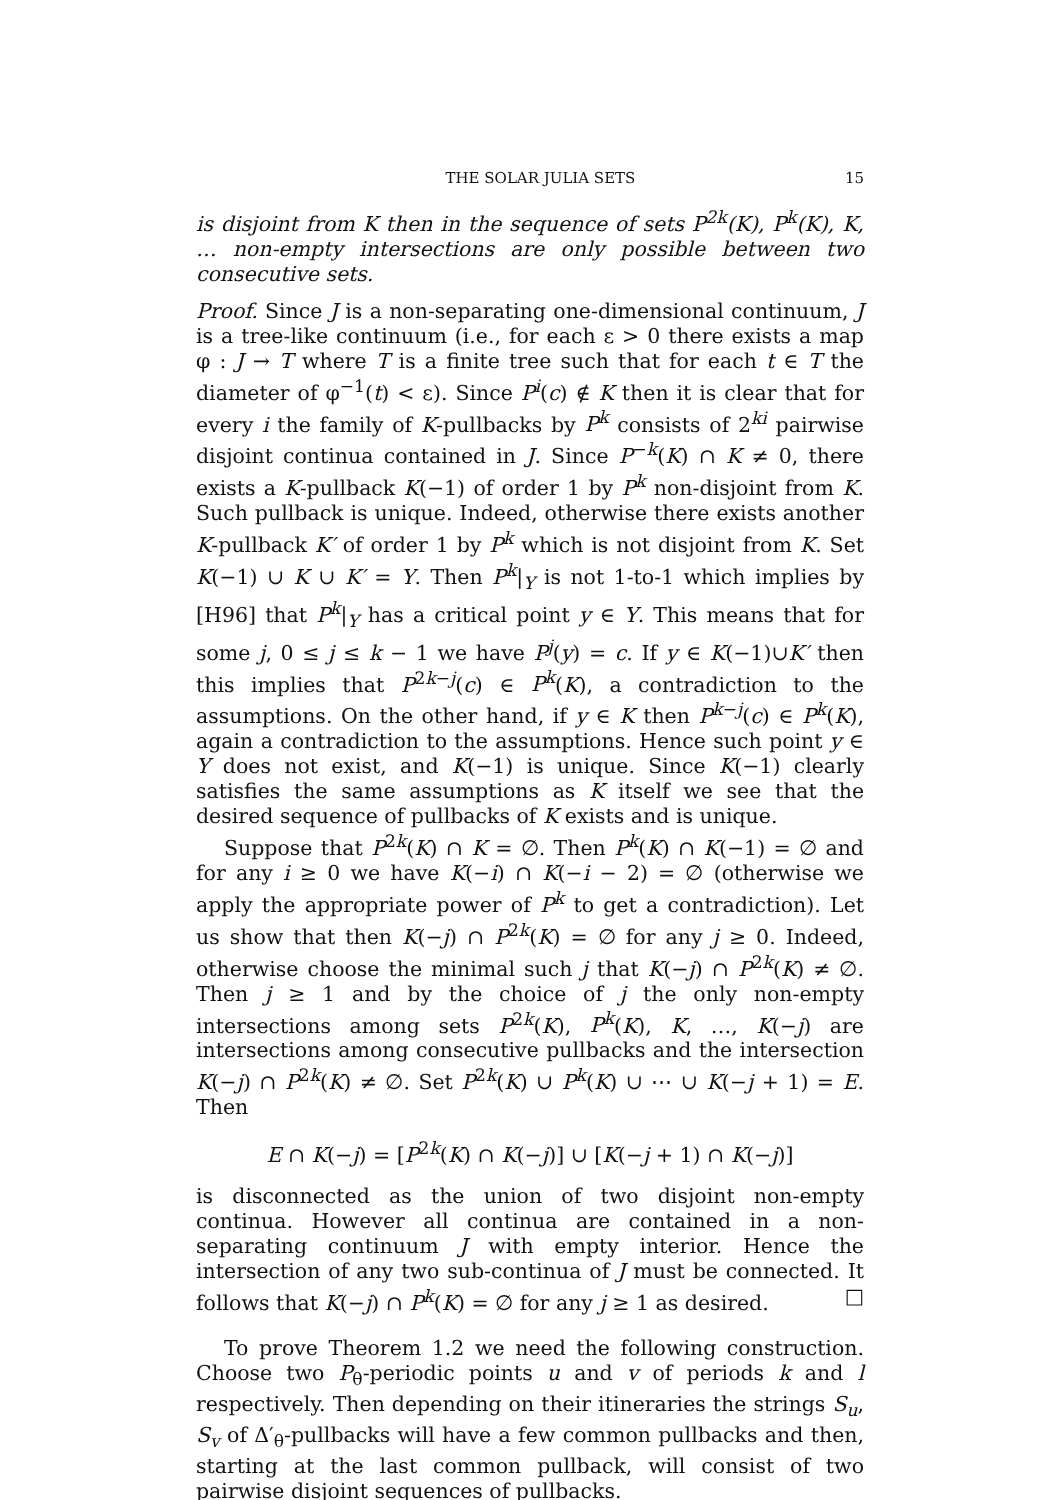THE SOLAR JULIA SETS 15
is disjoint from K then in the sequence of sets P<sup>2k</sup>(K), P<sup>k</sup>(K), K, … non-empty intersections are only possible between two consecutive sets.
Proof. Since J is a non-separating one-dimensional continuum, J is a tree-like continuum (i.e., for each ε > 0 there exists a map φ : J → T where T is a finite tree such that for each t ∈ T the diameter of φ<sup>−1</sup>(t) < ε). Since P<sup>i</sup>(c) ∉ K then it is clear that for every i the family of K-pullbacks by P<sup>k</sup> consists of 2<sup>ki</sup> pairwise disjoint continua contained in J. Since P<sup>−k</sup>(K) ∩ K ≠ 0, there exists a K-pullback K(−1) of order 1 by P<sup>k</sup> non-disjoint from K. Such pullback is unique. Indeed, otherwise there exists another K-pullback K′ of order 1 by P<sup>k</sup> which is not disjoint from K. Set K(−1) ∪ K ∪ K′ = Y. Then P<sup>k</sup>|<sub>Y</sub> is not 1-to-1 which implies by [H96] that P<sup>k</sup>|<sub>Y</sub> has a critical point y ∈ Y. This means that for some j, 0 ≤ j ≤ k − 1 we have P<sup>j</sup>(y) = c. If y ∈ K(−1)∪K′ then this implies that P<sup>2k−j</sup>(c) ∈ P<sup>k</sup>(K), a contradiction to the assumptions. On the other hand, if y ∈ K then P<sup>k−j</sup>(c) ∈ P<sup>k</sup>(K), again a contradiction to the assumptions. Hence such point y ∈ Y does not exist, and K(−1) is unique. Since K(−1) clearly satisfies the same assumptions as K itself we see that the desired sequence of pullbacks of K exists and is unique.
Suppose that P<sup>2k</sup>(K) ∩ K = ∅. Then P<sup>k</sup>(K) ∩ K(−1) = ∅ and for any i ≥ 0 we have K(−i) ∩ K(−i − 2) = ∅ (otherwise we apply the appropriate power of P<sup>k</sup> to get a contradiction). Let us show that then K(−j) ∩ P<sup>2k</sup>(K) = ∅ for any j ≥ 0. Indeed, otherwise choose the minimal such j that K(−j) ∩ P<sup>2k</sup>(K) ≠ ∅. Then j ≥ 1 and by the choice of j the only non-empty intersections among sets P<sup>2k</sup>(K), P<sup>k</sup>(K), K, …, K(−j) are intersections among consecutive pullbacks and the intersection K(−j) ∩ P<sup>2k</sup>(K) ≠ ∅. Set P<sup>2k</sup>(K) ∪ P<sup>k</sup>(K) ∪ ⋯ ∪ K(−j + 1) = E. Then
E ∩ K(−j) = [P<sup>2k</sup>(K) ∩ K(−j)] ∪ [K(−j + 1) ∩ K(−j)]
is disconnected as the union of two disjoint non-empty continua. However all continua are contained in a non-separating continuum J with empty interior. Hence the intersection of any two sub-continua of J must be connected. It follows that K(−j) ∩ P<sup>k</sup>(K) = ∅ for any j ≥ 1 as desired. □
To prove Theorem 1.2 we need the following construction. Choose two P<sub>θ</sub>-periodic points u and v of periods k and l respectively. Then depending on their itineraries the strings S<sub>u</sub>, S<sub>v</sub> of Δ′<sub>θ</sub>-pullbacks will have a few common pullbacks and then, starting at the last common pullback, will consist of two pairwise disjoint sequences of pullbacks.